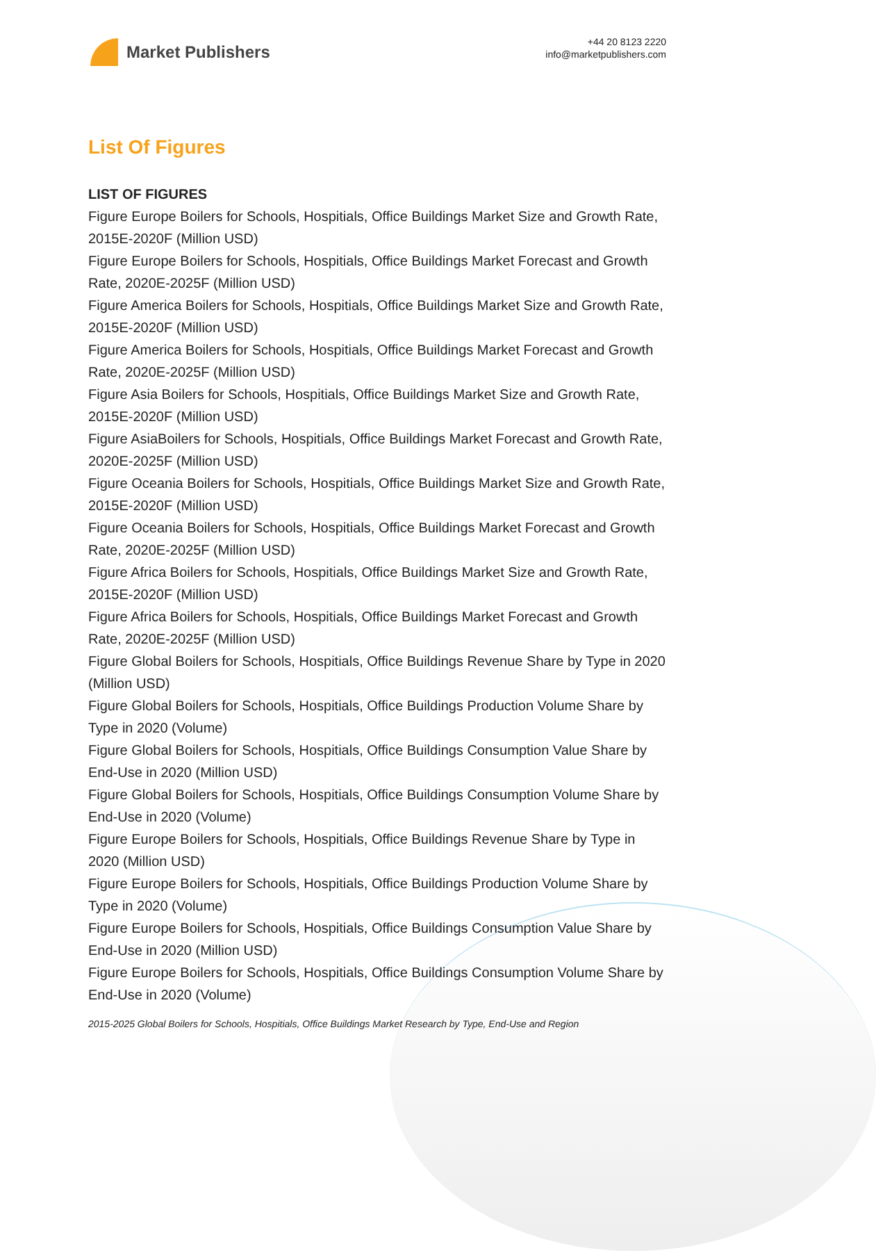Market Publishers
+44 20 8123 2220
info@marketpublishers.com
List Of Figures
LIST OF FIGURES
Figure Europe Boilers for Schools, Hospitials, Office Buildings Market Size and Growth Rate, 2015E-2020F (Million USD)
Figure Europe Boilers for Schools, Hospitials, Office Buildings Market Forecast and Growth Rate, 2020E-2025F (Million USD)
Figure America Boilers for Schools, Hospitials, Office Buildings Market Size and Growth Rate, 2015E-2020F (Million USD)
Figure America Boilers for Schools, Hospitials, Office Buildings Market Forecast and Growth Rate, 2020E-2025F (Million USD)
Figure Asia Boilers for Schools, Hospitials, Office Buildings Market Size and Growth Rate, 2015E-2020F (Million USD)
Figure AsiaBoilers for Schools, Hospitials, Office Buildings Market Forecast and Growth Rate, 2020E-2025F (Million USD)
Figure Oceania Boilers for Schools, Hospitials, Office Buildings Market Size and Growth Rate, 2015E-2020F (Million USD)
Figure Oceania Boilers for Schools, Hospitials, Office Buildings Market Forecast and Growth Rate, 2020E-2025F (Million USD)
Figure Africa Boilers for Schools, Hospitials, Office Buildings Market Size and Growth Rate, 2015E-2020F (Million USD)
Figure Africa Boilers for Schools, Hospitials, Office Buildings Market Forecast and Growth Rate, 2020E-2025F (Million USD)
Figure Global Boilers for Schools, Hospitials, Office Buildings Revenue Share by Type in 2020 (Million USD)
Figure Global Boilers for Schools, Hospitials, Office Buildings Production Volume Share by Type in 2020 (Volume)
Figure Global Boilers for Schools, Hospitials, Office Buildings Consumption Value Share by End-Use in 2020 (Million USD)
Figure Global Boilers for Schools, Hospitials, Office Buildings Consumption Volume Share by End-Use in 2020 (Volume)
Figure Europe Boilers for Schools, Hospitials, Office Buildings Revenue Share by Type in 2020 (Million USD)
Figure Europe Boilers for Schools, Hospitials, Office Buildings Production Volume Share by Type in 2020 (Volume)
Figure Europe Boilers for Schools, Hospitials, Office Buildings Consumption Value Share by End-Use in 2020 (Million USD)
Figure Europe Boilers for Schools, Hospitials, Office Buildings Consumption Volume Share by End-Use in 2020 (Volume)
2015-2025 Global Boilers for Schools, Hospitials, Office Buildings Market Research by Type, End-Use and Region